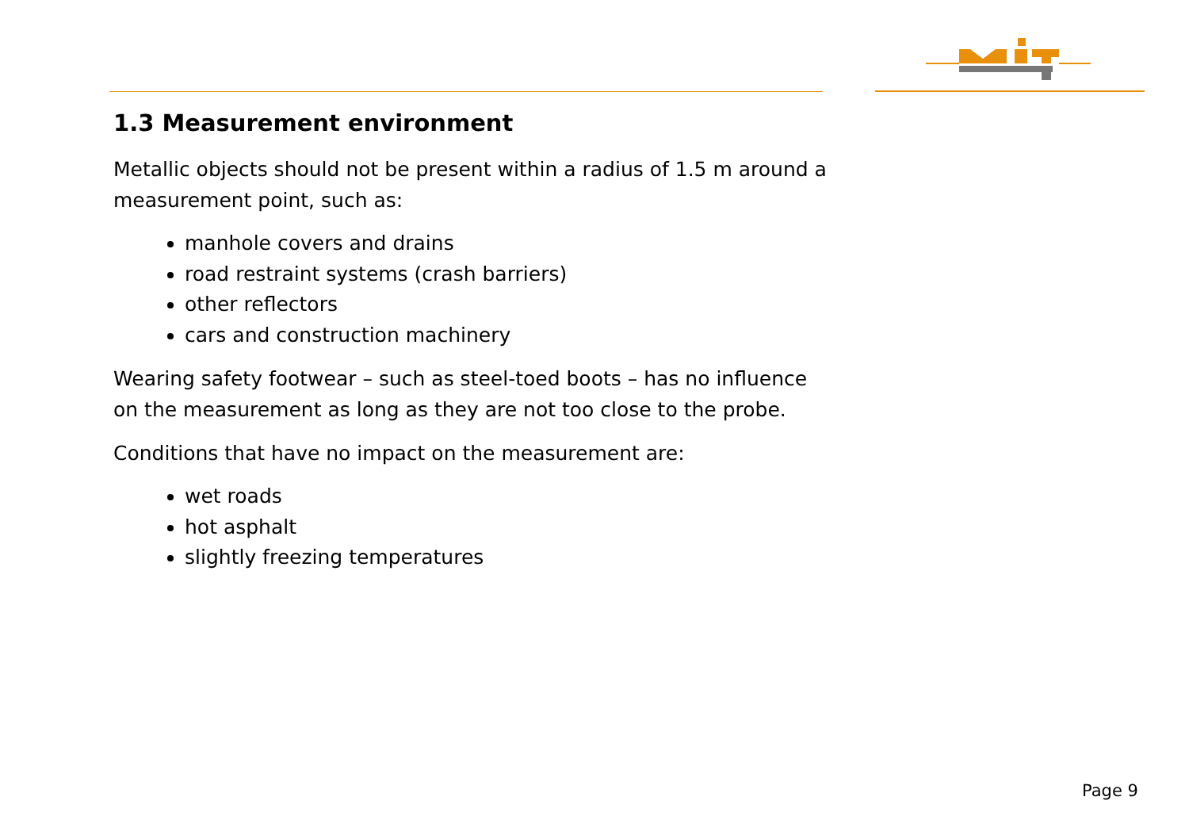1.3 Measurement environment
Metallic objects should not be present within a radius of 1.5 m around a measurement point, such as:
manhole covers and drains
road restraint systems (crash barriers)
other reflectors
cars and construction machinery
Wearing safety footwear – such as steel-toed boots – has no influence on the measurement as long as they are not too close to the probe.
Conditions that have no impact on the measurement are:
wet roads
hot asphalt
slightly freezing temperatures
Page 9